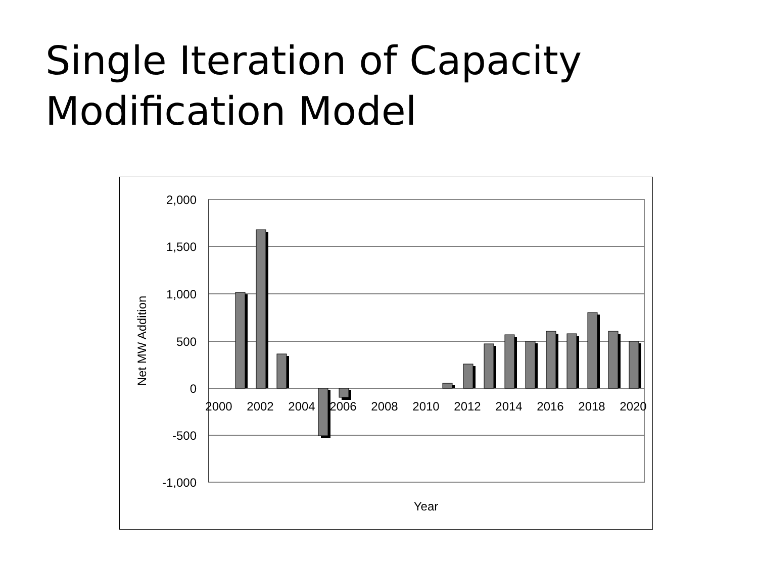Single Iteration of Capacity
Modification Model
2,000
1,500
1,000
500
0
-500
-1,000
2000
2002
2004
2006
2008
2010
2012
2014
2016
2018
2020
Year
Net MW Addition